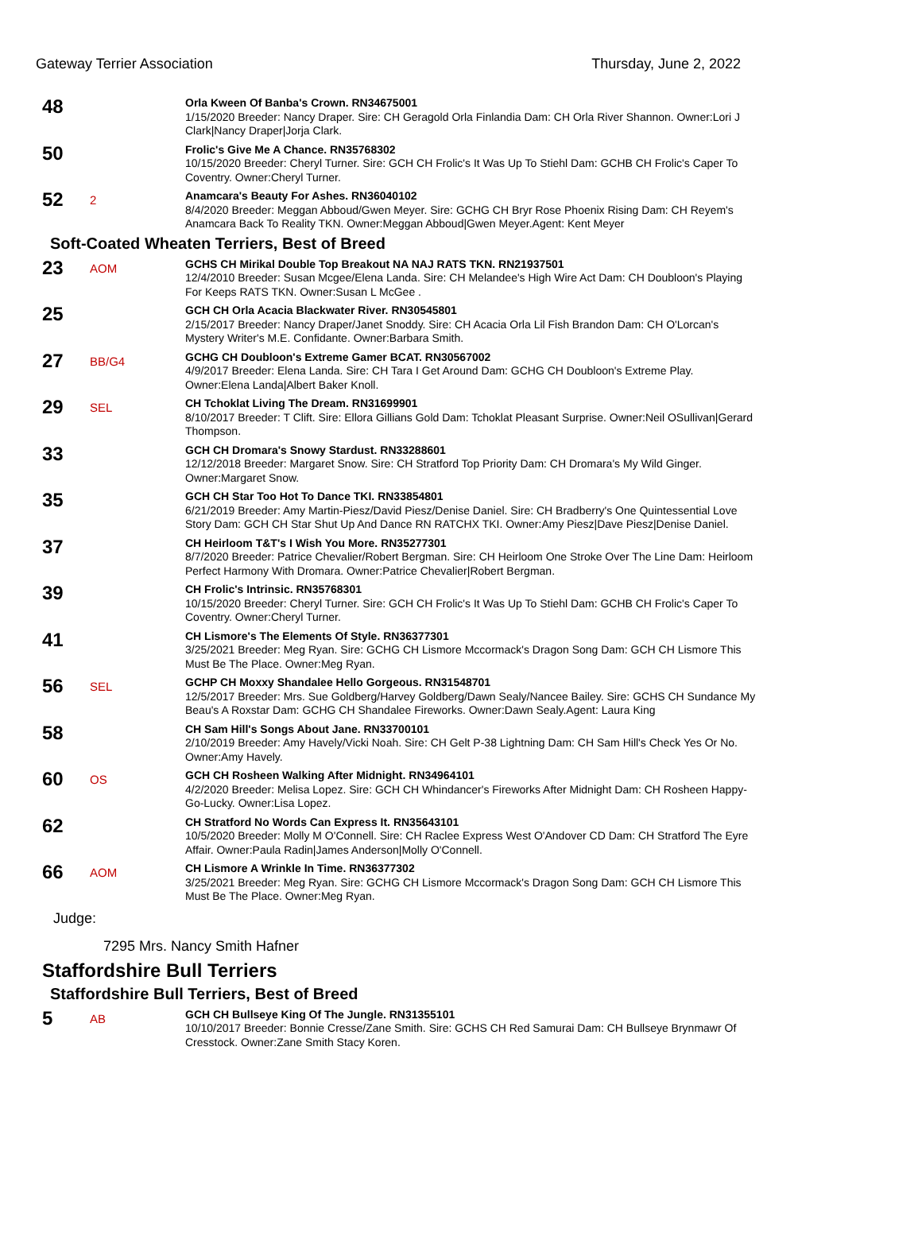Gateway Terrier Association Thursday, June 2, 2022
48
Orla Kween Of Banba's Crown. RN34675001
1/15/2020 Breeder: Nancy Draper. Sire: CH Geragold Orla Finlandia Dam: CH Orla River Shannon. Owner:Lori J Clark|Nancy Draper|Jorja Clark.
50
Frolic's Give Me A Chance. RN35768302
10/15/2020 Breeder: Cheryl Turner. Sire: GCH CH Frolic's It Was Up To Stiehl Dam: GCHB CH Frolic's Caper To Coventry. Owner:Cheryl Turner.
52
2
Anamcara's Beauty For Ashes. RN36040102
8/4/2020 Breeder: Meggan Abboud/Gwen Meyer. Sire: GCHG CH Bryr Rose Phoenix Rising Dam: CH Reyem's Anamcara Back To Reality TKN. Owner:Meggan Abboud|Gwen Meyer.Agent: Kent Meyer
Soft-Coated Wheaten Terriers, Best of Breed
23
AOM
GCHS CH Mirikal Double Top Breakout NA NAJ RATS TKN. RN21937501
12/4/2010 Breeder: Susan Mcgee/Elena Landa. Sire: CH Melandee's High Wire Act Dam: CH Doubloon's Playing For Keeps RATS TKN. Owner:Susan L McGee .
25
GCH CH Orla Acacia Blackwater River. RN30545801
2/15/2017 Breeder: Nancy Draper/Janet Snoddy. Sire: CH Acacia Orla Lil Fish Brandon Dam: CH O'Lorcan's Mystery Writer's M.E. Confidante. Owner:Barbara Smith.
27
BB/G4
GCHG CH Doubloon's Extreme Gamer BCAT. RN30567002
4/9/2017 Breeder: Elena Landa. Sire: CH Tara I Get Around Dam: GCHG CH Doubloon's Extreme Play. Owner:Elena Landa|Albert Baker Knoll.
29
SEL
CH Tchoklat Living The Dream. RN31699901
8/10/2017 Breeder: T Clift. Sire: Ellora Gillians Gold Dam: Tchoklat Pleasant Surprise. Owner:Neil OSullivan|Gerard Thompson.
33
GCH CH Dromara's Snowy Stardust. RN33288601
12/12/2018 Breeder: Margaret Snow. Sire: CH Stratford Top Priority Dam: CH Dromara's My Wild Ginger. Owner:Margaret Snow.
35
GCH CH Star Too Hot To Dance TKI. RN33854801
6/21/2019 Breeder: Amy Martin-Piesz/David Piesz/Denise Daniel. Sire: CH Bradberry's One Quintessential Love Story Dam: GCH CH Star Shut Up And Dance RN RATCHX TKI. Owner:Amy Piesz|Dave Piesz|Denise Daniel.
37
CH Heirloom T&T's I Wish You More. RN35277301
8/7/2020 Breeder: Patrice Chevalier/Robert Bergman. Sire: CH Heirloom One Stroke Over The Line Dam: Heirloom Perfect Harmony With Dromara. Owner:Patrice Chevalier|Robert Bergman.
39
CH Frolic's Intrinsic. RN35768301
10/15/2020 Breeder: Cheryl Turner. Sire: GCH CH Frolic's It Was Up To Stiehl Dam: GCHB CH Frolic's Caper To Coventry. Owner:Cheryl Turner.
41
CH Lismore's The Elements Of Style. RN36377301
3/25/2021 Breeder: Meg Ryan. Sire: GCHG CH Lismore Mccormack's Dragon Song Dam: GCH CH Lismore This Must Be The Place. Owner:Meg Ryan.
56
SEL
GCHP CH Moxxy Shandalee Hello Gorgeous. RN31548701
12/5/2017 Breeder: Mrs. Sue Goldberg/Harvey Goldberg/Dawn Sealy/Nancee Bailey. Sire: GCHS CH Sundance My Beau's A Roxstar Dam: GCHG CH Shandalee Fireworks. Owner:Dawn Sealy.Agent: Laura King
58
CH Sam Hill's Songs About Jane. RN33700101
2/10/2019 Breeder: Amy Havely/Vicki Noah. Sire: CH Gelt P-38 Lightning Dam: CH Sam Hill's Check Yes Or No. Owner:Amy Havely.
60
OS
GCH CH Rosheen Walking After Midnight. RN34964101
4/2/2020 Breeder: Melisa Lopez. Sire: GCH CH Whindancer's Fireworks After Midnight Dam: CH Rosheen Happy-Go-Lucky. Owner:Lisa Lopez.
62
CH Stratford No Words Can Express It. RN35643101
10/5/2020 Breeder: Molly M O'Connell. Sire: CH Raclee Express West O'Andover CD Dam: CH Stratford The Eyre Affair. Owner:Paula Radin|James Anderson|Molly O'Connell.
66
AOM
CH Lismore A Wrinkle In Time. RN36377302
3/25/2021 Breeder: Meg Ryan. Sire: GCHG CH Lismore Mccormack's Dragon Song Dam: GCH CH Lismore This Must Be The Place. Owner:Meg Ryan.
Judge:
7295 Mrs. Nancy Smith Hafner
Staffordshire Bull Terriers
Staffordshire Bull Terriers, Best of Breed
5
AB
GCH CH Bullseye King Of The Jungle. RN31355101
10/10/2017 Breeder: Bonnie Cresse/Zane Smith. Sire: GCHS CH Red Samurai Dam: CH Bullseye Brynmawr Of Cresstock. Owner:Zane Smith Stacy Koren.